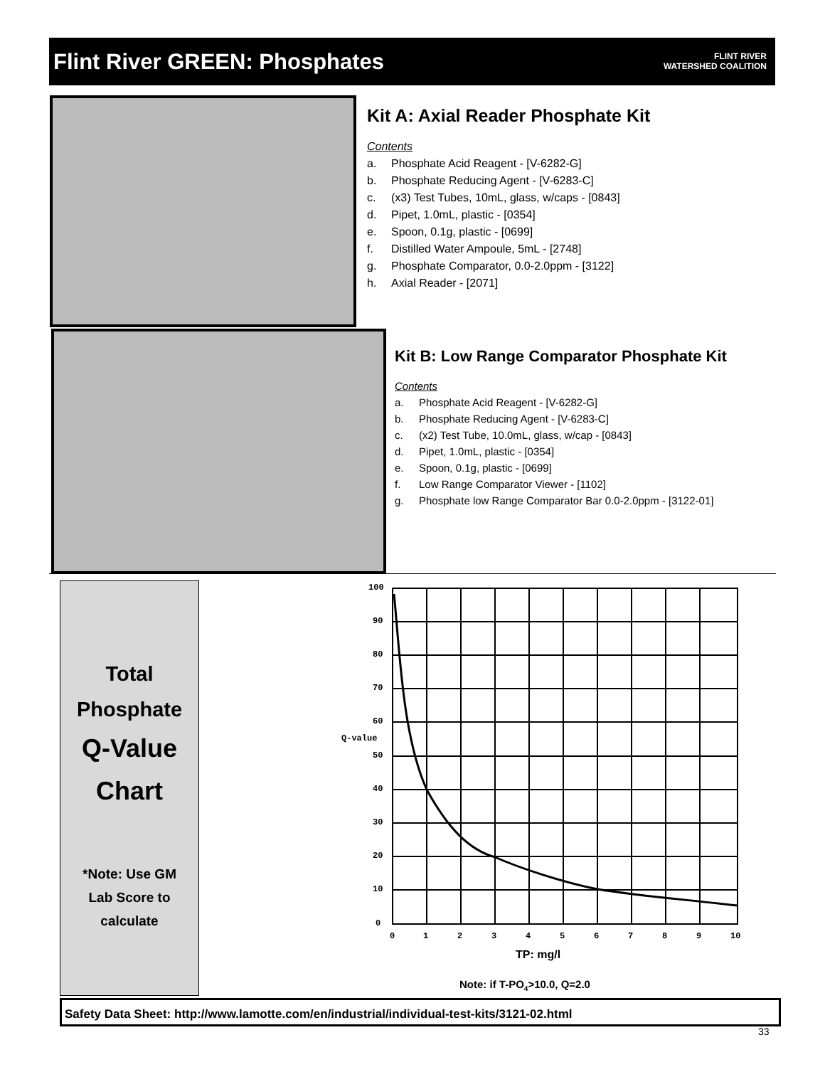Flint River GREEN: Phosphates
FLINT RIVER
WATERSHED COALITION
Kit A: Axial Reader Phosphate Kit
Contents
a. Phosphate Acid Reagent - [V-6282-G]
b. Phosphate Reducing Agent - [V-6283-C]
c. (x3) Test Tubes, 10mL, glass, w/caps - [0843]
d. Pipet, 1.0mL, plastic - [0354]
e. Spoon, 0.1g, plastic - [0699]
f. Distilled Water Ampoule, 5mL - [2748]
g. Phosphate Comparator, 0.0-2.0ppm - [3122]
h. Axial Reader - [2071]
Kit B: Low Range Comparator Phosphate Kit
Contents
a. Phosphate Acid Reagent - [V-6282-G]
b. Phosphate Reducing Agent - [V-6283-C]
c. (x2) Test Tube, 10.0mL, glass, w/cap - [0843]
d. Pipet, 1.0mL, plastic - [0354]
e. Spoon, 0.1g, plastic - [0699]
f. Low Range Comparator Viewer - [1102]
g. Phosphate low Range Comparator Bar 0.0-2.0ppm - [3122-01]
Total
Phosphate
Q-Value
Chart
*Note: Use GM
Lab Score to
calculate
100
90
80
70
60
Q-value
50
40
30
20
10
0
0
1
2
3
4
5
6
7
8
9
10
TP: mg/l
Note: if T-PO4>10.0, Q=2.0
Safety Data Sheet: http://www.lamotte.com/en/industrial/individual-test-kits/3121-02.html
33